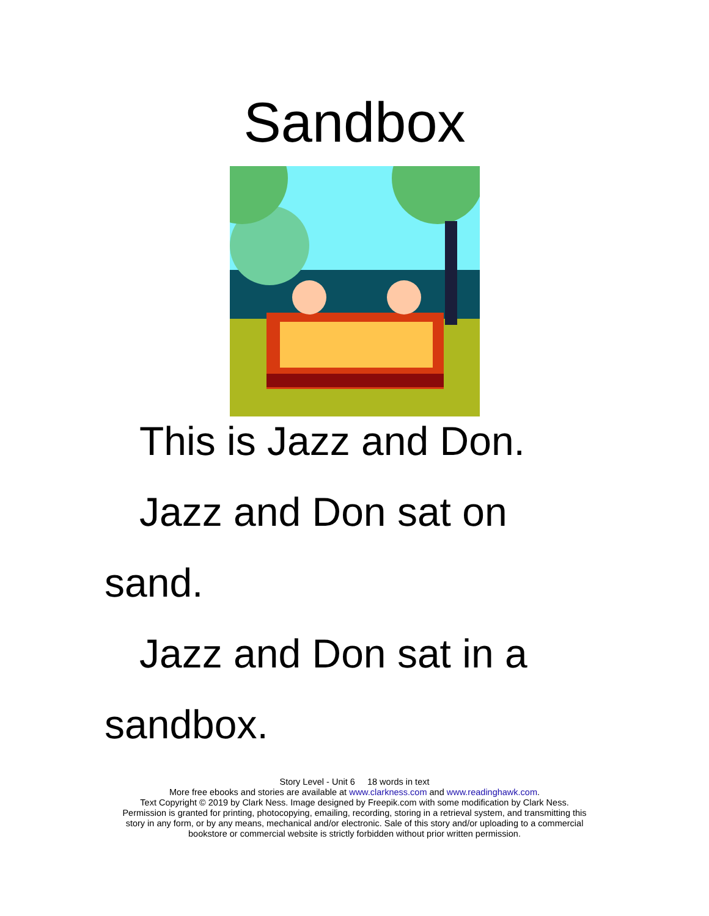Sandbox
This is Jazz and Don.
Jazz and Don sat on
sand.
Jazz and Don sat in a
sandbox.
Story Level - Unit 6 18 words in text
More free ebooks and stories are available at www.clarkness.com and www.readinghawk.com.
Text Copyright © 2019 by Clark Ness. Image designed by Freepik.com with some modification by Clark Ness.
Permission is granted for printing, photocopying, emailing, recording, storing in a retrieval system, and transmitting this
story in any form, or by any means, mechanical and/or electronic. Sale of this story and/or uploading to a commercial
bookstore or commercial website is strictly forbidden without prior written permission.